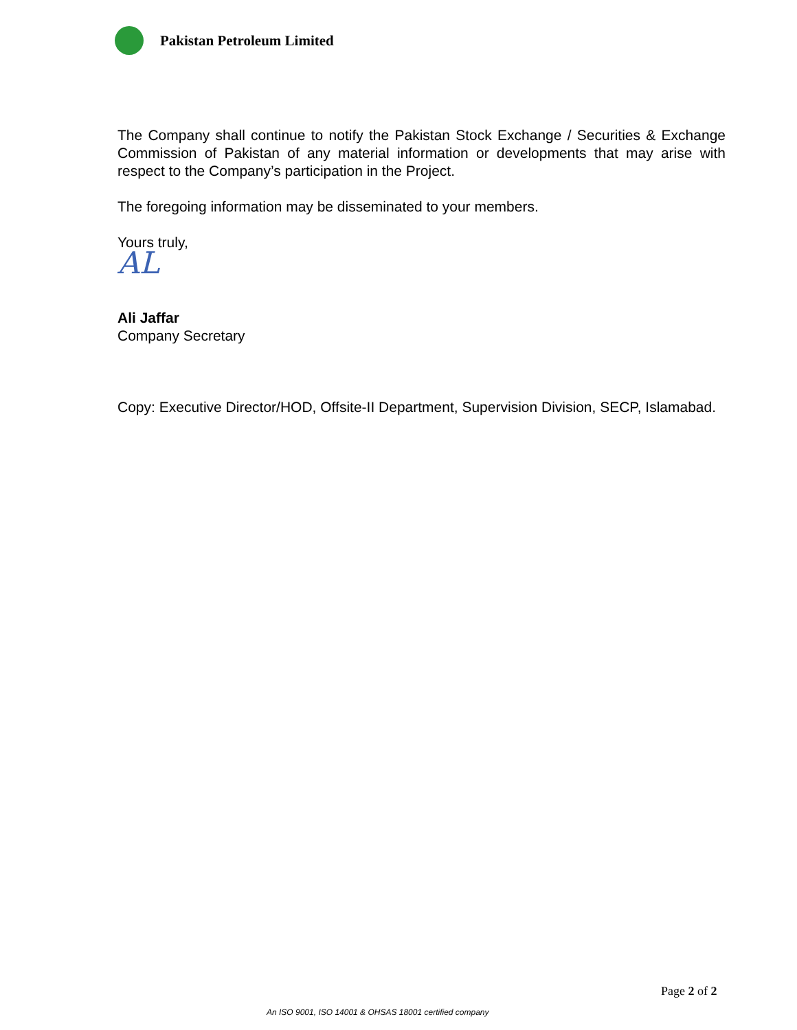Pakistan Petroleum Limited
The Company shall continue to notify the Pakistan Stock Exchange / Securities & Exchange Commission of Pakistan of any material information or developments that may arise with respect to the Company’s participation in the Project.
The foregoing information may be disseminated to your members.
Yours truly,
AL
Ali Jaffar
Company Secretary
Copy: Executive Director/HOD, Offsite-II Department, Supervision Division, SECP, Islamabad.
Page 2 of 2
An ISO 9001, ISO 14001 & OHSAS 18001 certified company